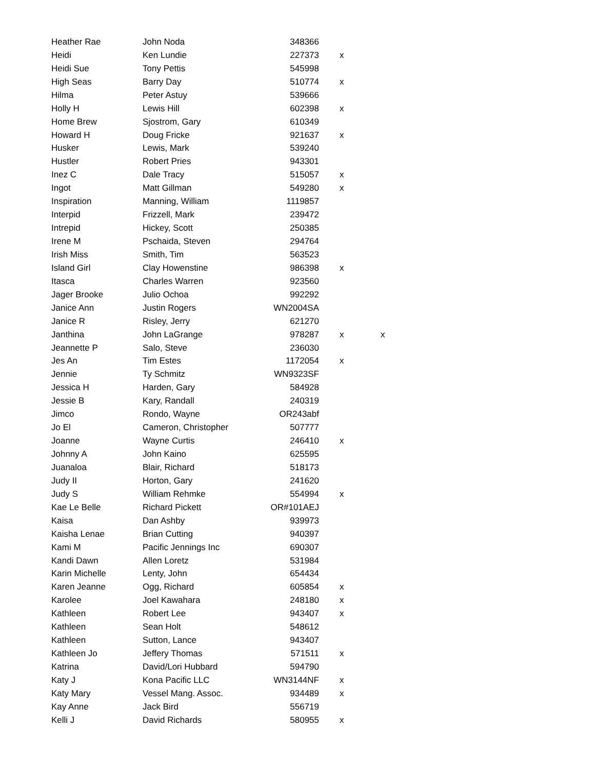| Heather Rae | John Noda | 348366 | | |
| Heidi | Ken Lundie | 227373 | x | |
| Heidi Sue | Tony Pettis | 545998 | | |
| High Seas | Barry Day | 510774 | x | |
| Hilma | Peter Astuy | 539666 | | |
| Holly H | Lewis Hill | 602398 | x | |
| Home Brew | Sjostrom, Gary | 610349 | | |
| Howard H | Doug Fricke | 921637 | x | |
| Husker | Lewis, Mark | 539240 | | |
| Hustler | Robert Pries | 943301 | | |
| Inez C | Dale Tracy | 515057 | x | |
| Ingot | Matt Gillman | 549280 | x | |
| Inspiration | Manning, William | 1119857 | | |
| Interpid | Frizzell, Mark | 239472 | | |
| Intrepid | Hickey, Scott | 250385 | | |
| Irene M | Pschaida, Steven | 294764 | | |
| Irish Miss | Smith, Tim | 563523 | | |
| Island Girl | Clay Howenstine | 986398 | x | |
| Itasca | Charles Warren | 923560 | | |
| Jager Brooke | Julio Ochoa | 992292 | | |
| Janice Ann | Justin Rogers | WN2004SA | | |
| Janice R | Risley, Jerry | 621270 | | |
| Janthina | John LaGrange | 978287 | x | x |
| Jeannette P | Salo, Steve | 236030 | | |
| Jes An | Tim Estes | 1172054 | x | |
| Jennie | Ty Schmitz | WN9323SF | | |
| Jessica H | Harden, Gary | 584928 | | |
| Jessie B | Kary, Randall | 240319 | | |
| Jimco | Rondo, Wayne | OR243abf | | |
| Jo El | Cameron, Christopher | 507777 | | |
| Joanne | Wayne Curtis | 246410 | x | |
| Johnny A | John Kaino | 625595 | | |
| Juanaloa | Blair, Richard | 518173 | | |
| Judy II | Horton, Gary | 241620 | | |
| Judy S | William Rehmke | 554994 | x | |
| Kae Le Belle | Richard Pickett | OR#101AEJ | | |
| Kaisa | Dan Ashby | 939973 | | |
| Kaisha Lenae | Brian Cutting | 940397 | | |
| Kami M | Pacific Jennings Inc | 690307 | | |
| Kandi Dawn | Allen Loretz | 531984 | | |
| Karin Michelle | Lenty, John | 654434 | | |
| Karen Jeanne | Ogg, Richard | 605854 | x | |
| Karolee | Joel Kawahara | 248180 | x | |
| Kathleen | Robert Lee | 943407 | x | |
| Kathleen | Sean Holt | 548612 | | |
| Kathleen | Sutton, Lance | 943407 | | |
| Kathleen Jo | Jeffery Thomas | 571511 | x | |
| Katrina | David/Lori Hubbard | 594790 | | |
| Katy J | Kona Pacific LLC | WN3144NF | x | |
| Katy Mary | Vessel Mang. Assoc. | 934489 | x | |
| Kay Anne | Jack Bird | 556719 | | |
| Kelli J | David Richards | 580955 | x | |